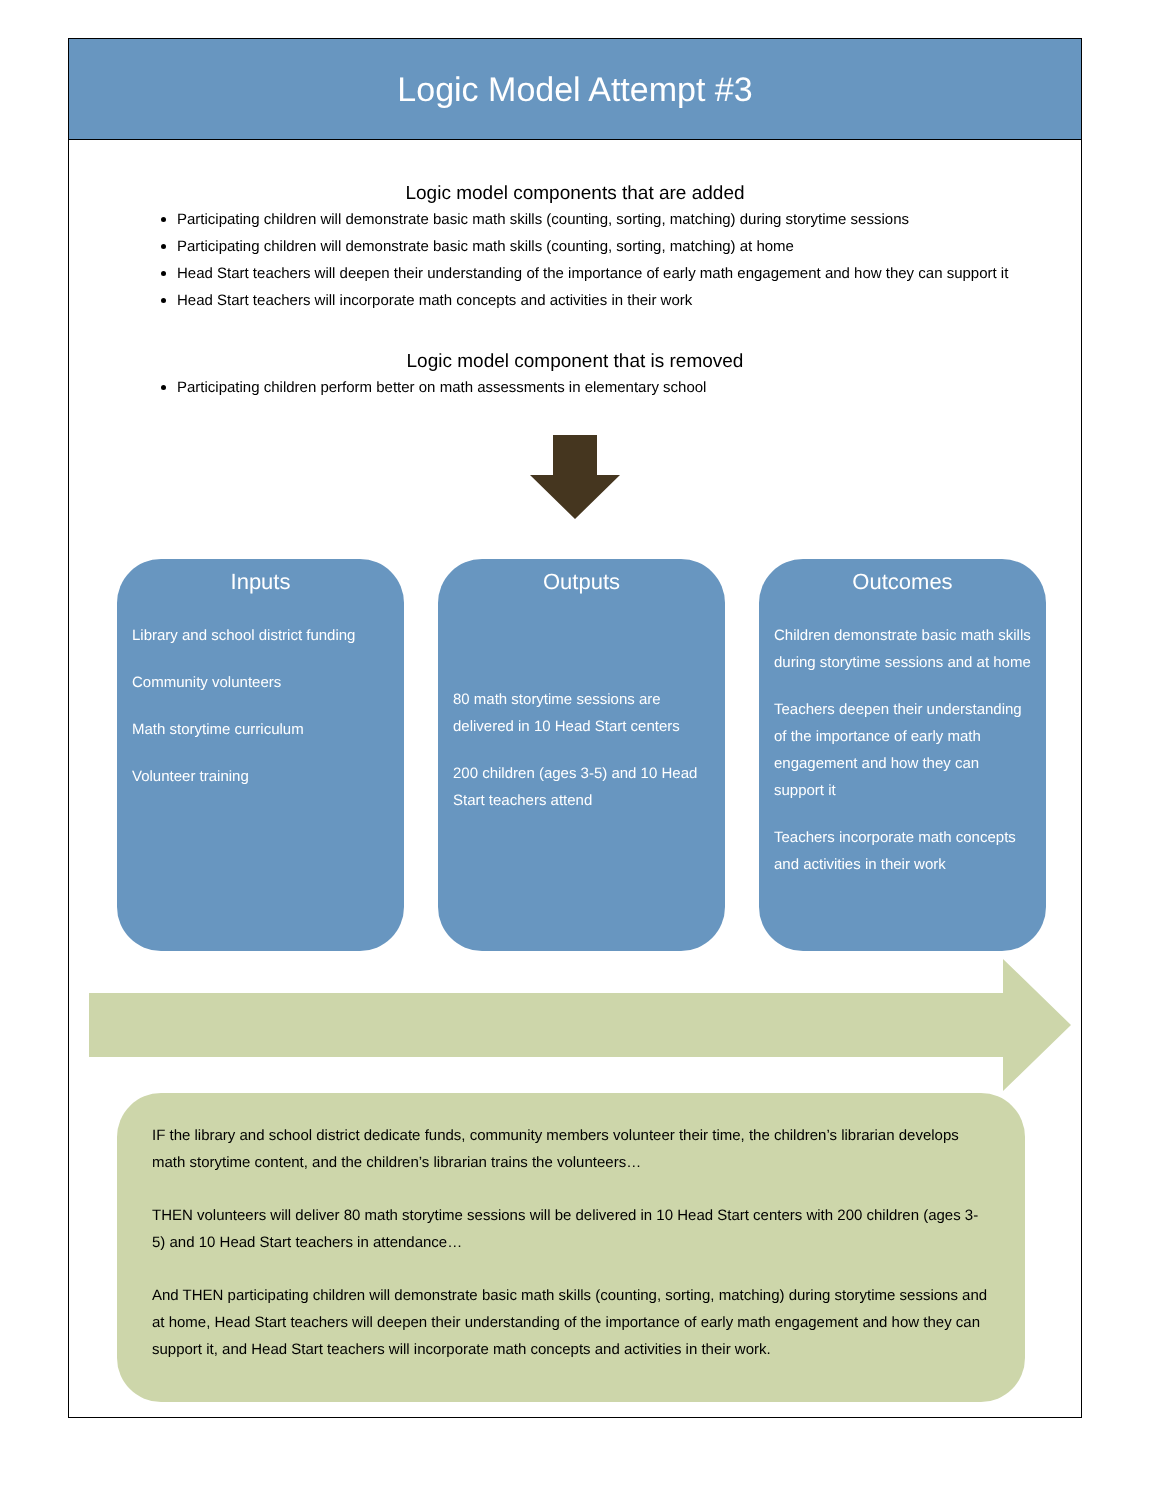Logic Model Attempt #3
Logic model components that are added
Participating children will demonstrate basic math skills (counting, sorting, matching) during storytime sessions
Participating children will demonstrate basic math skills (counting, sorting, matching) at home
Head Start teachers will deepen their understanding of the importance of early math engagement and how they can support it
Head Start teachers will incorporate math concepts and activities in their work
Logic model component that is removed
Participating children perform better on math assessments in elementary school
Inputs
Library and school district funding
Community volunteers
Math storytime curriculum
Volunteer training
Outputs
80 math storytime sessions are delivered in 10 Head Start centers
200 children (ages 3-5) and 10 Head Start teachers attend
Outcomes
Children demonstrate basic math skills during storytime sessions and at home
Teachers deepen their understanding of the importance of early math engagement and how they can support it
Teachers incorporate math concepts and activities in their work
IF the library and school district dedicate funds, community members volunteer their time, the children’s librarian develops math storytime content, and the children’s librarian trains the volunteers…
THEN volunteers will deliver 80 math storytime sessions will be delivered in 10 Head Start centers with 200 children (ages 3-5) and 10 Head Start teachers in attendance…
And THEN participating children will demonstrate basic math skills (counting, sorting, matching) during storytime sessions and at home, Head Start teachers will deepen their understanding of the importance of early math engagement and how they can support it, and Head Start teachers will incorporate math concepts and activities in their work.